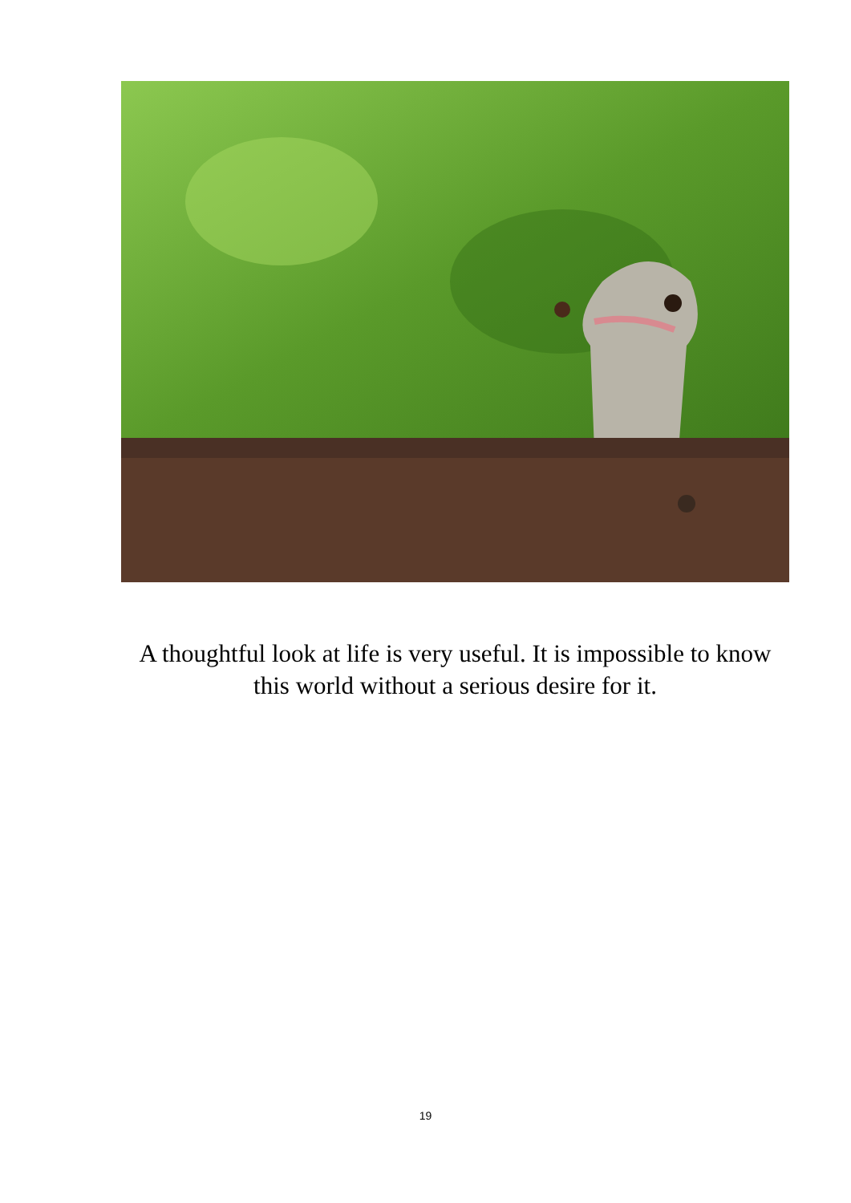A thoughtful look at life is very useful. It is impossible to know this world without a serious desire for it.
19